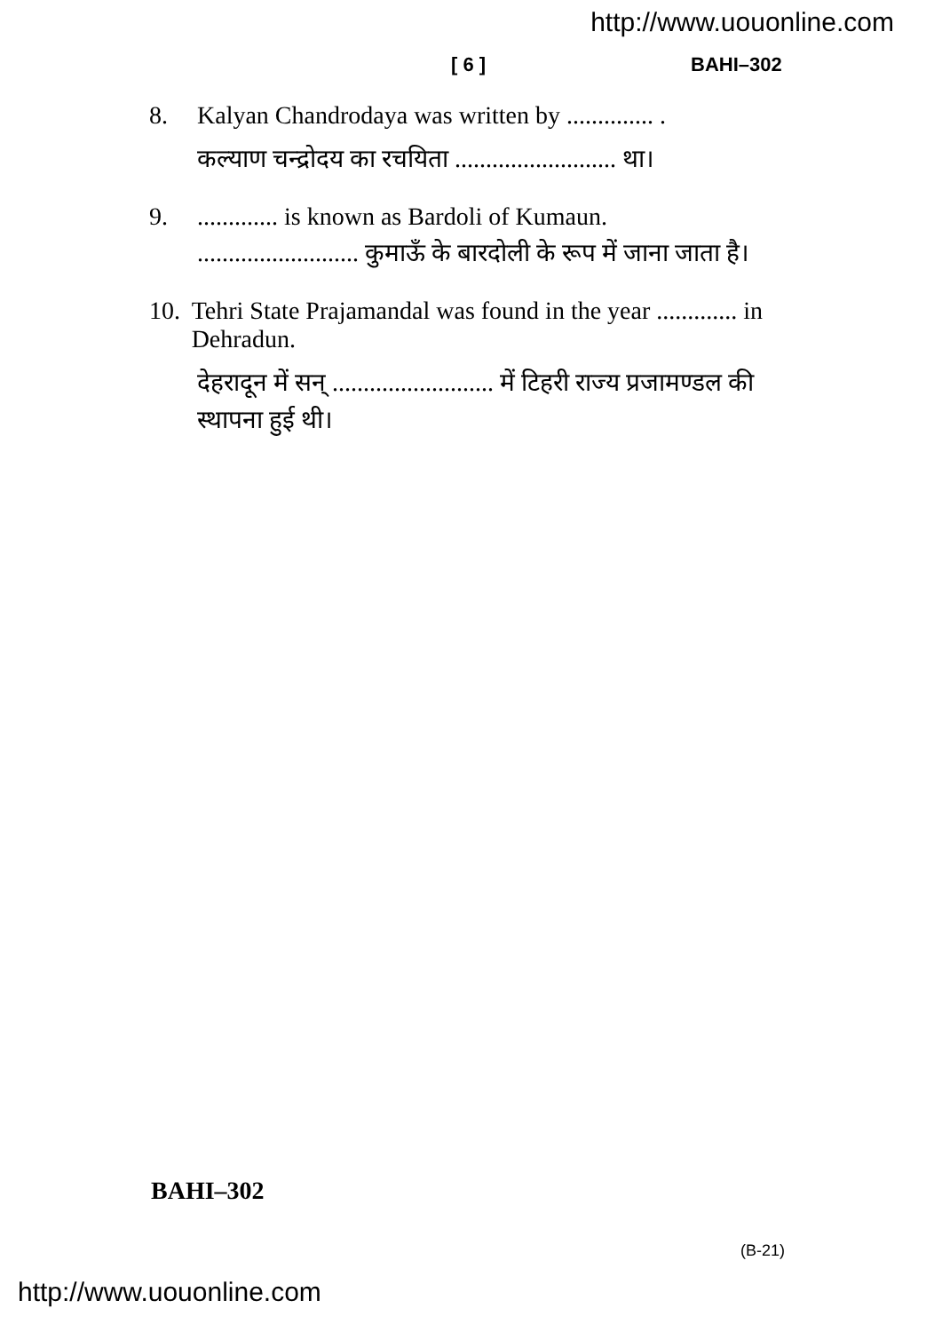http://www.uouonline.com
[ 6 ] BAHI–302
8. Kalyan Chandrodaya was written by .............. .
कल्याण चन्द्रोदय का रचयिता .......................... था।
9.............. is known as Bardoli of Kumaun.
.......................... कुमाऊँ के बारदोली के रूप में जाना जाता है।
10. Tehri State Prajamandal was found in the year ............. in Dehradun.
देहरादून में सन् .......................... में टिहरी राज्य प्रजामण्डल की स्थापना हुई थी।
BAHI–302
(B-21)
http://www.uouonline.com